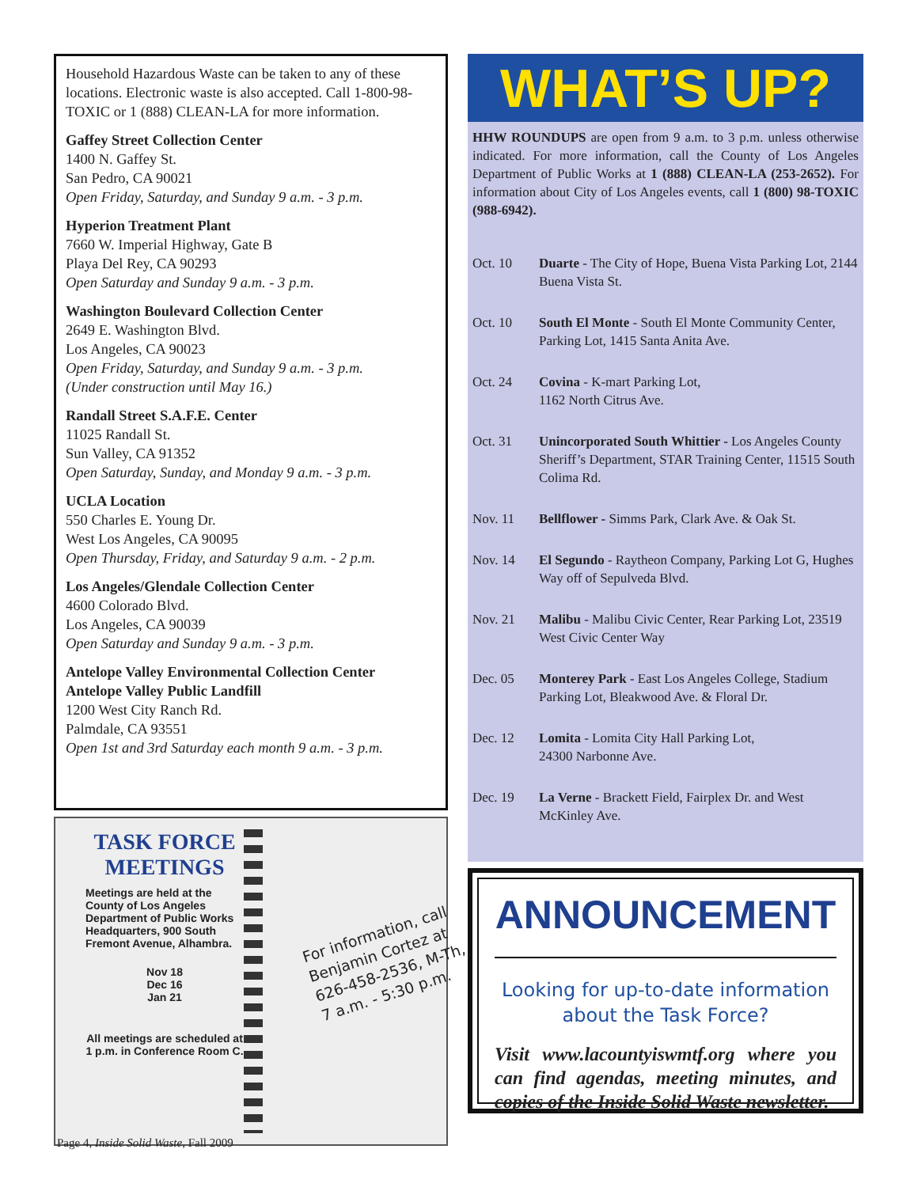Household Hazardous Waste can be taken to any of these locations. Electronic waste is also accepted. Call 1-800-98-TOXIC or 1 (888) CLEAN-LA for more information.
Gaffey Street Collection Center
1400 N. Gaffey St.
San Pedro, CA 90021
Open Friday, Saturday, and Sunday 9 a.m. - 3 p.m.
Hyperion Treatment Plant
7660 W. Imperial Highway, Gate B
Playa Del Rey, CA 90293
Open Saturday and Sunday 9 a.m. - 3 p.m.
Washington Boulevard Collection Center
2649 E. Washington Blvd.
Los Angeles, CA 90023
Open Friday, Saturday, and Sunday 9 a.m. - 3 p.m.
(Under construction until May 16.)
Randall Street S.A.F.E. Center
11025 Randall St.
Sun Valley, CA 91352
Open Saturday, Sunday, and Monday 9 a.m. - 3 p.m.
UCLA Location
550 Charles E. Young Dr.
West Los Angeles, CA 90095
Open Thursday, Friday, and Saturday 9 a.m. - 2 p.m.
Los Angeles/Glendale Collection Center
4600 Colorado Blvd.
Los Angeles, CA 90039
Open Saturday and Sunday 9 a.m. - 3 p.m.
Antelope Valley Environmental Collection Center
Antelope Valley Public Landfill
1200 West City Ranch Rd.
Palmdale, CA 93551
Open 1st and 3rd Saturday each month 9 a.m. - 3 p.m.
TASK FORCE MEETINGS
Meetings are held at the County of Los Angeles Department of Public Works Headquarters, 900 South Fremont Avenue, Alhambra.
Nov 18
Dec 16
Jan 21
All meetings are scheduled at 1 p.m. in Conference Room C.
For information, call Benjamin Cortez at 626-458-2536, M-Th, 7 a.m. - 5:30 p.m.
WHAT’S UP?
HHW ROUNDUPS are open from 9 a.m. to 3 p.m. unless otherwise indicated. For more information, call the County of Los Angeles Department of Public Works at 1 (888) CLEAN-LA (253-2652). For information about City of Los Angeles events, call 1 (800) 98-TOXIC (988-6942).
Oct. 10 Duarte - The City of Hope, Buena Vista Parking Lot, 2144 Buena Vista St.
Oct. 10 South El Monte - South El Monte Community Center, Parking Lot, 1415 Santa Anita Ave.
Oct. 24 Covina - K-mart Parking Lot,
1162 North Citrus Ave.
Oct. 31 Unincorporated South Whittier - Los Angeles County Sheriff’s Department, STAR Training Center, 11515 South Colima Rd.
Nov. 11 Bellflower - Simms Park, Clark Ave. & Oak St.
Nov. 14 El Segundo - Raytheon Company, Parking Lot G, Hughes Way off of Sepulveda Blvd.
Nov. 21 Malibu - Malibu Civic Center, Rear Parking Lot, 23519 West Civic Center Way
Dec. 05 Monterey Park - East Los Angeles College, Stadium Parking Lot, Bleakwood Ave. & Floral Dr.
Dec. 12 Lomita - Lomita City Hall Parking Lot,
24300 Narbonne Ave.
Dec. 19 La Verne - Brackett Field, Fairplex Dr. and West McKinley Ave.
ANNOUNCEMENT
Looking for up-to-date information about the Task Force?
Visit www.lacountyiswmtf.org where you can find agendas, meeting minutes, and copies of the Inside Solid Waste newsletter.
Page 4, Inside Solid Waste, Fall 2009